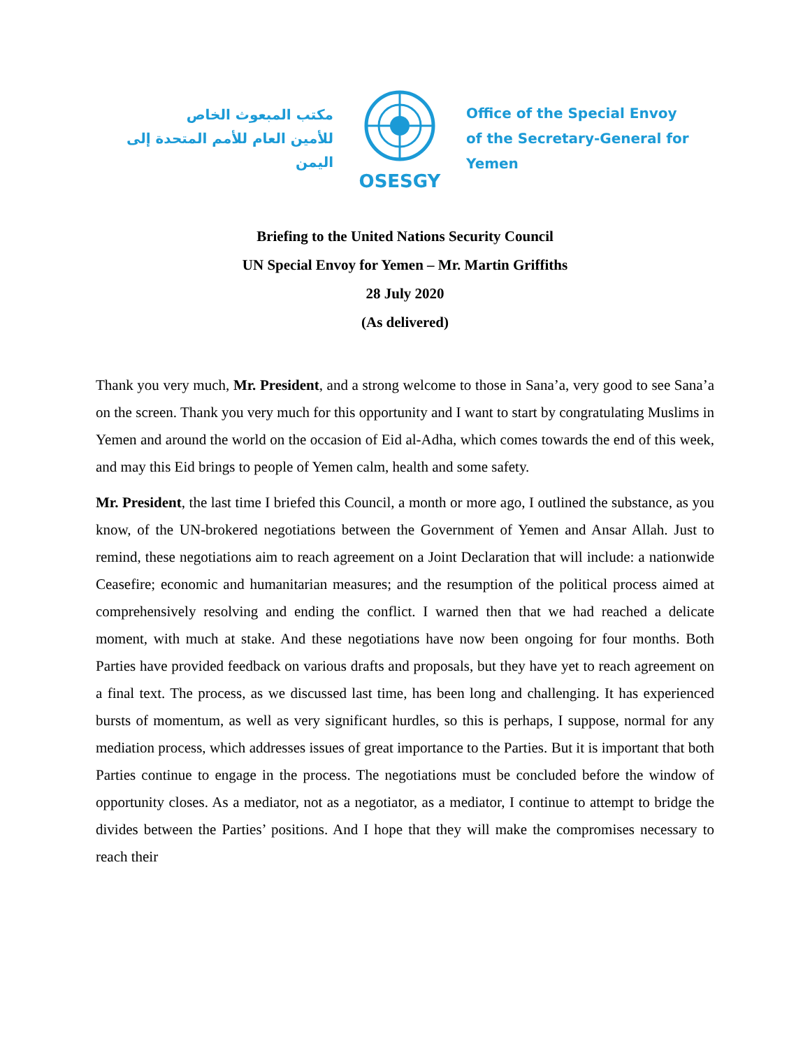مكتب المبعوث الخاص
للأمين العام للأمم المتحدة إلى اليمن
OSESGY
Office of the Special Envoy
of the Secretary-General for Yemen
Briefing to the United Nations Security Council
UN Special Envoy for Yemen – Mr. Martin Griffiths
28 July 2020
(As delivered)
Thank you very much, Mr. President, and a strong welcome to those in Sana’a, very good to see Sana’a on the screen. Thank you very much for this opportunity and I want to start by congratulating Muslims in Yemen and around the world on the occasion of Eid al-Adha, which comes towards the end of this week, and may this Eid brings to people of Yemen calm, health and some safety.
Mr. President, the last time I briefed this Council, a month or more ago, I outlined the substance, as you know, of the UN-brokered negotiations between the Government of Yemen and Ansar Allah. Just to remind, these negotiations aim to reach agreement on a Joint Declaration that will include: a nationwide Ceasefire; economic and humanitarian measures; and the resumption of the political process aimed at comprehensively resolving and ending the conflict. I warned then that we had reached a delicate moment, with much at stake. And these negotiations have now been ongoing for four months. Both Parties have provided feedback on various drafts and proposals, but they have yet to reach agreement on a final text. The process, as we discussed last time, has been long and challenging. It has experienced bursts of momentum, as well as very significant hurdles, so this is perhaps, I suppose, normal for any mediation process, which addresses issues of great importance to the Parties. But it is important that both Parties continue to engage in the process. The negotiations must be concluded before the window of opportunity closes. As a mediator, not as a negotiator, as a mediator, I continue to attempt to bridge the divides between the Parties’ positions. And I hope that they will make the compromises necessary to reach their